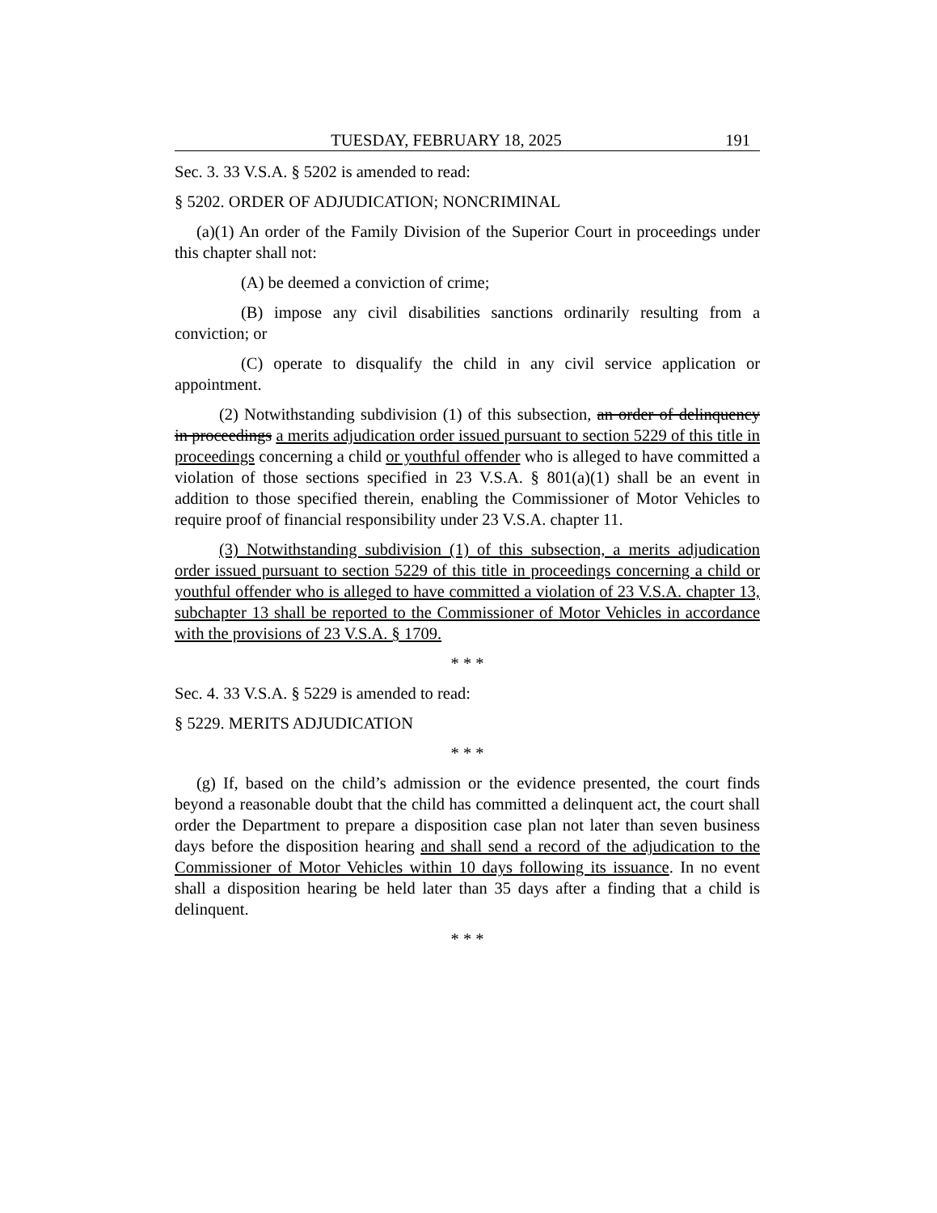TUESDAY, FEBRUARY 18, 2025 191
Sec. 3. 33 V.S.A. § 5202 is amended to read:
§ 5202. ORDER OF ADJUDICATION; NONCRIMINAL
(a)(1) An order of the Family Division of the Superior Court in proceedings under this chapter shall not:
(A) be deemed a conviction of crime;
(B) impose any civil disabilities sanctions ordinarily resulting from a conviction; or
(C) operate to disqualify the child in any civil service application or appointment.
(2) Notwithstanding subdivision (1) of this subsection, an order of delinquency in proceedings a merits adjudication order issued pursuant to section 5229 of this title in proceedings concerning a child or youthful offender who is alleged to have committed a violation of those sections specified in 23 V.S.A. § 801(a)(1) shall be an event in addition to those specified therein, enabling the Commissioner of Motor Vehicles to require proof of financial responsibility under 23 V.S.A. chapter 11.
(3) Notwithstanding subdivision (1) of this subsection, a merits adjudication order issued pursuant to section 5229 of this title in proceedings concerning a child or youthful offender who is alleged to have committed a violation of 23 V.S.A. chapter 13, subchapter 13 shall be reported to the Commissioner of Motor Vehicles in accordance with the provisions of 23 V.S.A. § 1709.
* * *
Sec. 4. 33 V.S.A. § 5229 is amended to read:
§ 5229. MERITS ADJUDICATION
* * *
(g) If, based on the child’s admission or the evidence presented, the court finds beyond a reasonable doubt that the child has committed a delinquent act, the court shall order the Department to prepare a disposition case plan not later than seven business days before the disposition hearing and shall send a record of the adjudication to the Commissioner of Motor Vehicles within 10 days following its issuance. In no event shall a disposition hearing be held later than 35 days after a finding that a child is delinquent.
* * *